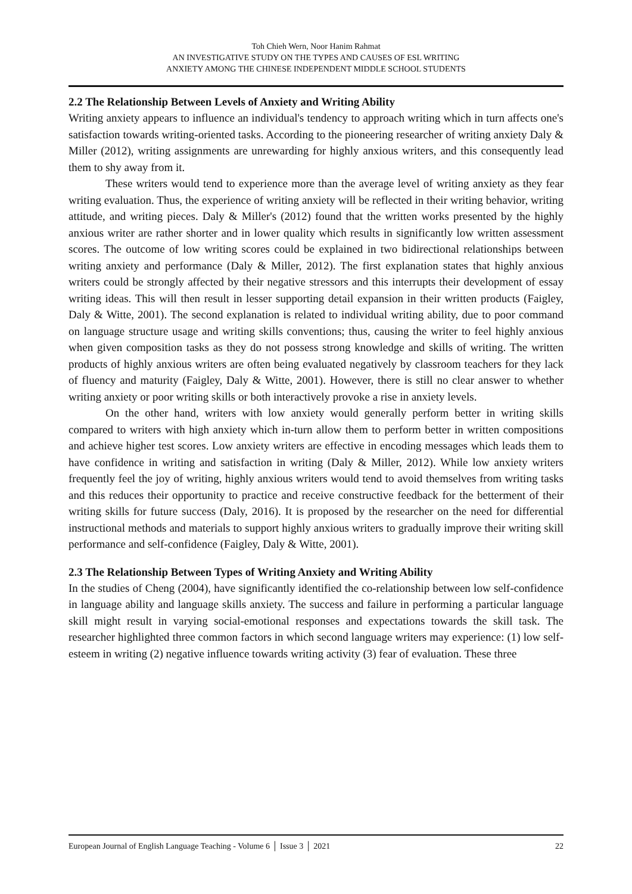Toh Chieh Wern, Noor Hanim Rahmat
AN INVESTIGATIVE STUDY ON THE TYPES AND CAUSES OF ESL WRITING
ANXIETY AMONG THE CHINESE INDEPENDENT MIDDLE SCHOOL STUDENTS
2.2 The Relationship Between Levels of Anxiety and Writing Ability
Writing anxiety appears to influence an individual's tendency to approach writing which in turn affects one's satisfaction towards writing-oriented tasks. According to the pioneering researcher of writing anxiety Daly & Miller (2012), writing assignments are unrewarding for highly anxious writers, and this consequently lead them to shy away from it.
These writers would tend to experience more than the average level of writing anxiety as they fear writing evaluation. Thus, the experience of writing anxiety will be reflected in their writing behavior, writing attitude, and writing pieces. Daly & Miller's (2012) found that the written works presented by the highly anxious writer are rather shorter and in lower quality which results in significantly low written assessment scores. The outcome of low writing scores could be explained in two bidirectional relationships between writing anxiety and performance (Daly & Miller, 2012). The first explanation states that highly anxious writers could be strongly affected by their negative stressors and this interrupts their development of essay writing ideas. This will then result in lesser supporting detail expansion in their written products (Faigley, Daly & Witte, 2001). The second explanation is related to individual writing ability, due to poor command on language structure usage and writing skills conventions; thus, causing the writer to feel highly anxious when given composition tasks as they do not possess strong knowledge and skills of writing. The written products of highly anxious writers are often being evaluated negatively by classroom teachers for they lack of fluency and maturity (Faigley, Daly & Witte, 2001). However, there is still no clear answer to whether writing anxiety or poor writing skills or both interactively provoke a rise in anxiety levels.
On the other hand, writers with low anxiety would generally perform better in writing skills compared to writers with high anxiety which in-turn allow them to perform better in written compositions and achieve higher test scores. Low anxiety writers are effective in encoding messages which leads them to have confidence in writing and satisfaction in writing (Daly & Miller, 2012). While low anxiety writers frequently feel the joy of writing, highly anxious writers would tend to avoid themselves from writing tasks and this reduces their opportunity to practice and receive constructive feedback for the betterment of their writing skills for future success (Daly, 2016). It is proposed by the researcher on the need for differential instructional methods and materials to support highly anxious writers to gradually improve their writing skill performance and self-confidence (Faigley, Daly & Witte, 2001).
2.3 The Relationship Between Types of Writing Anxiety and Writing Ability
In the studies of Cheng (2004), have significantly identified the co-relationship between low self-confidence in language ability and language skills anxiety. The success and failure in performing a particular language skill might result in varying social-emotional responses and expectations towards the skill task. The researcher highlighted three common factors in which second language writers may experience: (1) low self-esteem in writing (2) negative influence towards writing activity (3) fear of evaluation. These three
European Journal of English Language Teaching - Volume 6 │ Issue 3 │ 2021 22